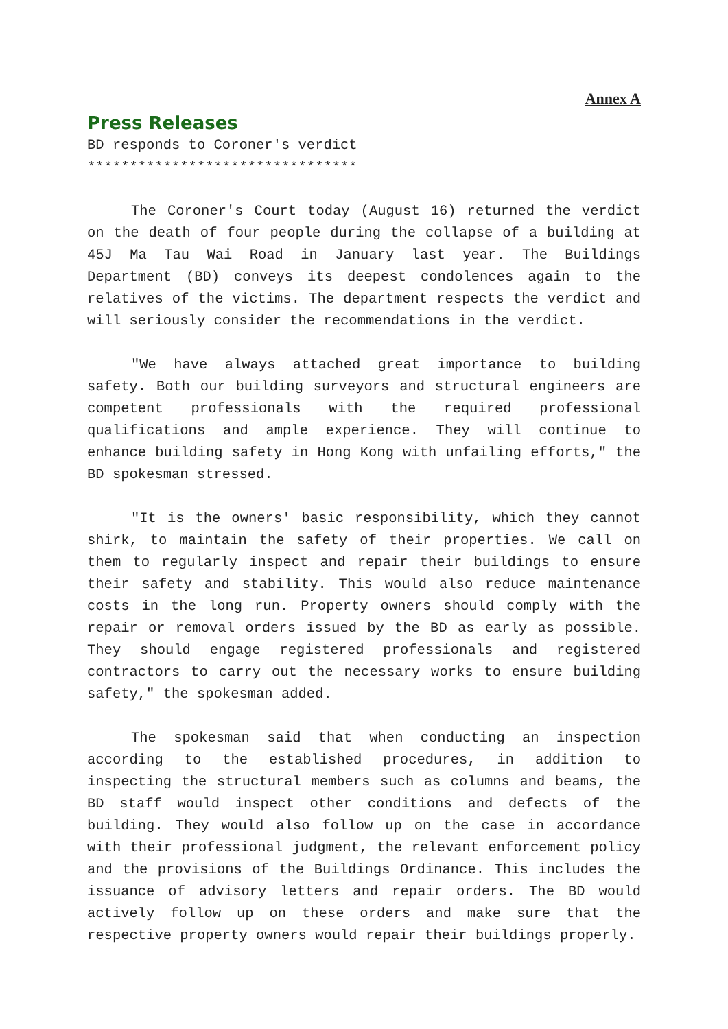Annex A
Press Releases
BD responds to Coroner's verdict
********************************
The Coroner's Court today (August 16) returned the verdict on the death of four people during the collapse of a building at 45J Ma Tau Wai Road in January last year. The Buildings Department (BD) conveys its deepest condolences again to the relatives of the victims. The department respects the verdict and will seriously consider the recommendations in the verdict.
"We have always attached great importance to building safety. Both our building surveyors and structural engineers are competent professionals with the required professional qualifications and ample experience. They will continue to enhance building safety in Hong Kong with unfailing efforts," the BD spokesman stressed.
"It is the owners' basic responsibility, which they cannot shirk, to maintain the safety of their properties. We call on them to regularly inspect and repair their buildings to ensure their safety and stability. This would also reduce maintenance costs in the long run. Property owners should comply with the repair or removal orders issued by the BD as early as possible. They should engage registered professionals and registered contractors to carry out the necessary works to ensure building safety," the spokesman added.
The spokesman said that when conducting an inspection according to the established procedures, in addition to inspecting the structural members such as columns and beams, the BD staff would inspect other conditions and defects of the building. They would also follow up on the case in accordance with their professional judgment, the relevant enforcement policy and the provisions of the Buildings Ordinance. This includes the issuance of advisory letters and repair orders. The BD would actively follow up on these orders and make sure that the respective property owners would repair their buildings properly.